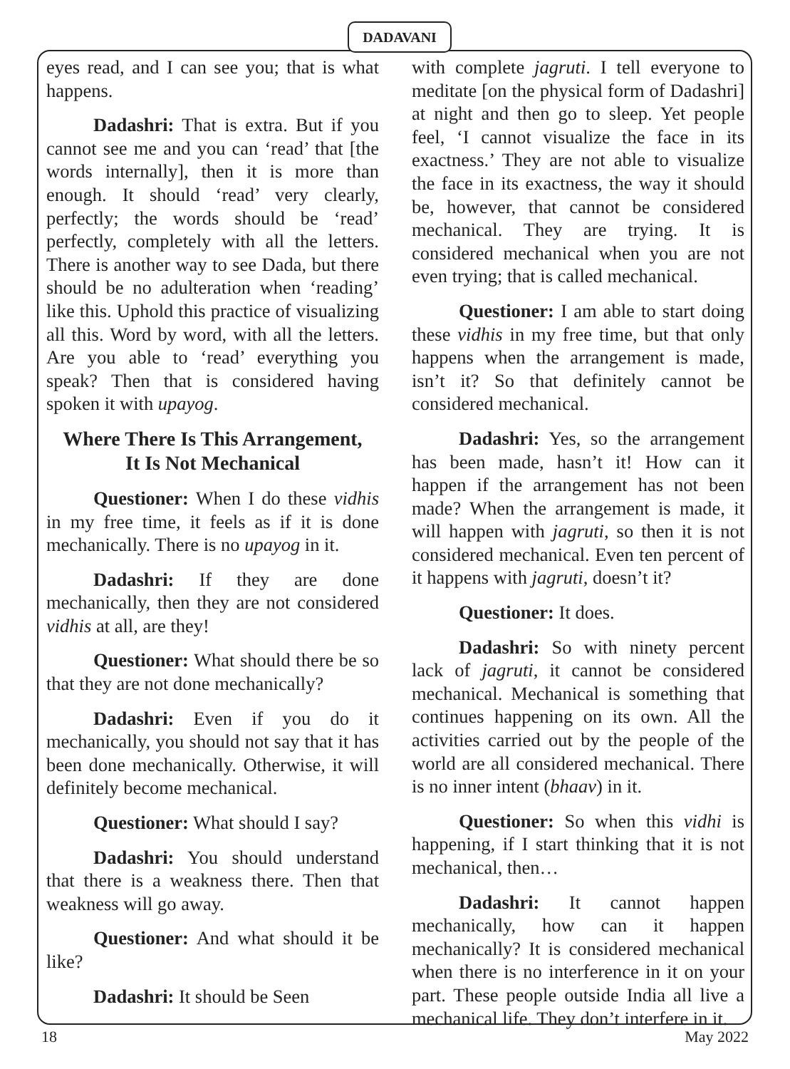DADAVANI
eyes read, and I can see you; that is what happens.
Dadashri: That is extra. But if you cannot see me and you can ‘read’ that [the words internally], then it is more than enough. It should ‘read’ very clearly, perfectly; the words should be ‘read’ perfectly, completely with all the letters. There is another way to see Dada, but there should be no adulteration when ‘reading’ like this. Uphold this practice of visualizing all this. Word by word, with all the letters. Are you able to ‘read’ everything you speak? Then that is considered having spoken it with upayog.
Where There Is This Arrangement,
It Is Not Mechanical
Questioner: When I do these vidhis in my free time, it feels as if it is done mechanically. There is no upayog in it.
Dadashri: If they are done mechanically, then they are not considered vidhis at all, are they!
Questioner: What should there be so that they are not done mechanically?
Dadashri: Even if you do it mechanically, you should not say that it has been done mechanically. Otherwise, it will definitely become mechanical.
Questioner: What should I say?
Dadashri: You should understand that there is a weakness there. Then that weakness will go away.
Questioner: And what should it be like?
Dadashri: It should be Seen
with complete jagruti. I tell everyone to meditate [on the physical form of Dadashri] at night and then go to sleep. Yet people feel, ‘I cannot visualize the face in its exactness.’ They are not able to visualize the face in its exactness, the way it should be, however, that cannot be considered mechanical. They are trying. It is considered mechanical when you are not even trying; that is called mechanical.
Questioner: I am able to start doing these vidhis in my free time, but that only happens when the arrangement is made, isn’t it? So that definitely cannot be considered mechanical.
Dadashri: Yes, so the arrangement has been made, hasn’t it! How can it happen if the arrangement has not been made? When the arrangement is made, it will happen with jagruti, so then it is not considered mechanical. Even ten percent of it happens with jagruti, doesn’t it?
Questioner: It does.
Dadashri: So with ninety percent lack of jagruti, it cannot be considered mechanical. Mechanical is something that continues happening on its own. All the activities carried out by the people of the world are all considered mechanical. There is no inner intent (bhaav) in it.
Questioner: So when this vidhi is happening, if I start thinking that it is not mechanical, then…
Dadashri: It cannot happen mechanically, how can it happen mechanically? It is considered mechanical when there is no interference in it on your part. These people outside India all live a mechanical life. They don’t interfere in it.
18 May 2022